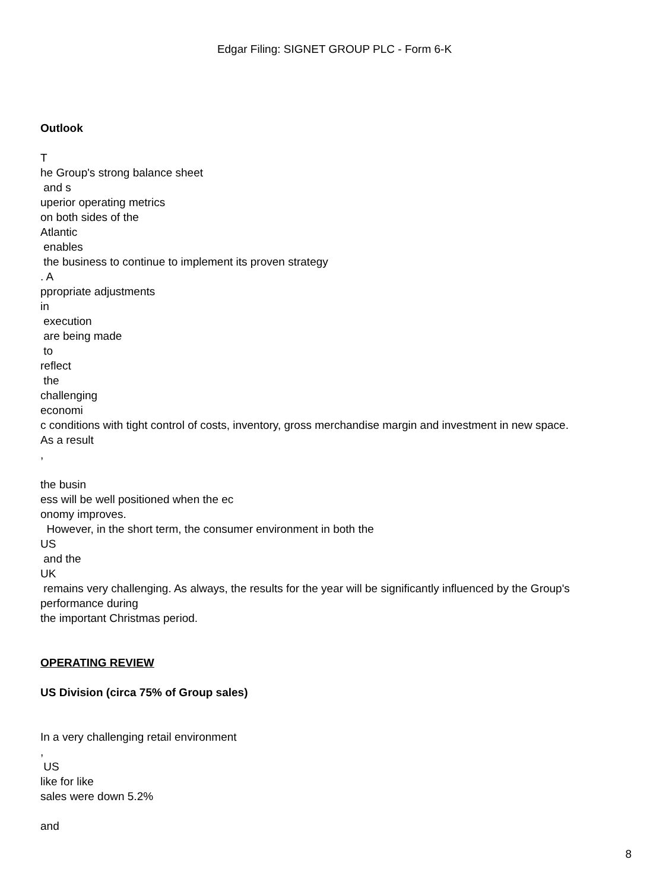Edgar Filing: SIGNET GROUP PLC - Form 6-K
Outlook
T
he Group's strong balance sheet
and s
uperior operating metrics
on both sides of the
Atlantic
enables
the business to continue to implement its proven strategy
. A
ppropriate adjustments
in
execution
are being made
to
reflect
the
challenging
economi
c conditions with tight control of costs, inventory, gross merchandise margin and investment in new space.
As a result
,
the busin
ess will be well positioned when the ec
onomy improves.
However, in the short term, the consumer environment in both the
US
and the
UK
remains very challenging. As always, the results for the year will be significantly influenced by the Group's
performance during
the important Christmas period.
OPERATING REVIEW
US Division (circa 75% of Group sales)
In a very challenging retail environment
,
US
like for like
sales were down 5.2%
and
8